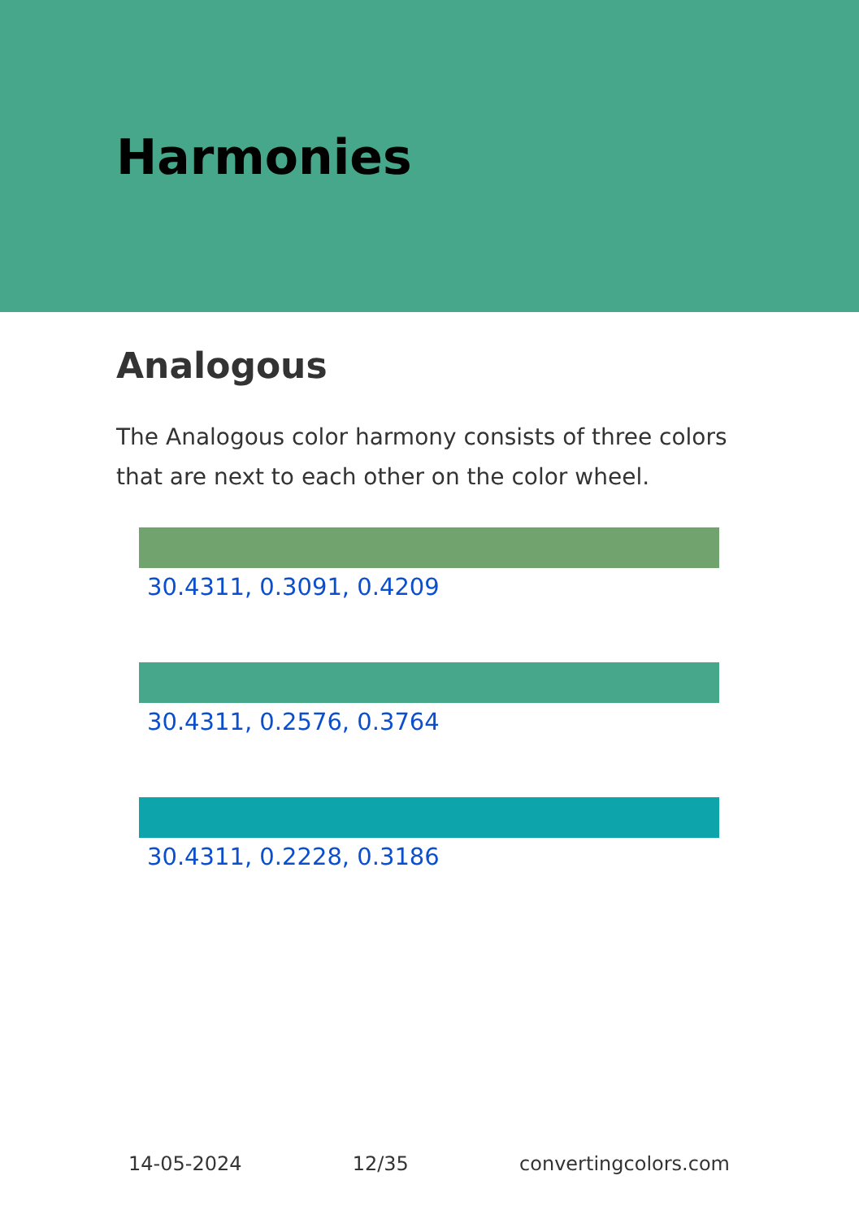Harmonies
Analogous
The Analogous color harmony consists of three colors that are next to each other on the color wheel.
30.4311, 0.3091, 0.4209
30.4311, 0.2576, 0.3764
30.4311, 0.2228, 0.3186
14-05-2024 12/35 convertingcolors.com